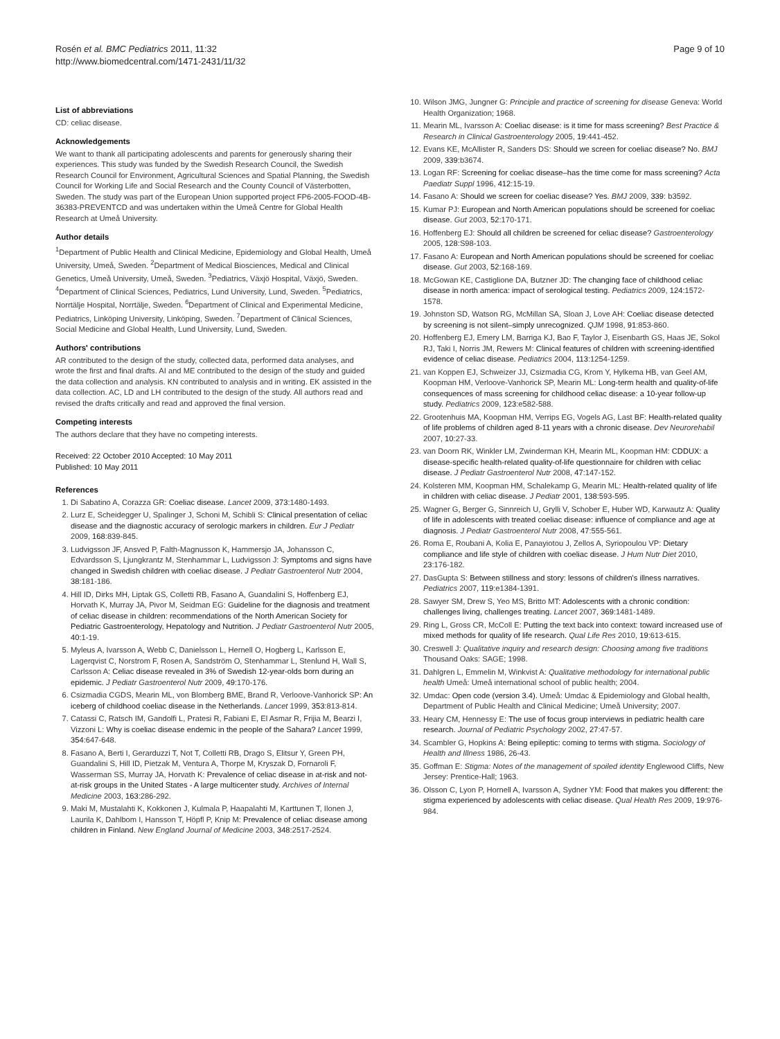Rosén et al. BMC Pediatrics 2011, 11:32
http://www.biomedcentral.com/1471-2431/11/32
Page 9 of 10
List of abbreviations
CD: celiac disease.
Acknowledgements
We want to thank all participating adolescents and parents for generously sharing their experiences. This study was funded by the Swedish Research Council, the Swedish Research Council for Environment, Agricultural Sciences and Spatial Planning, the Swedish Council for Working Life and Social Research and the County Council of Västerbotten, Sweden. The study was part of the European Union supported project FP6-2005-FOOD-4B-36383-PREVENTCD and was undertaken within the Umeå Centre for Global Health Research at Umeå University.
Author details
<sup>1</sup> Department of Public Health and Clinical Medicine, Epidemiology and Global Health, Umeå University, Umeå, Sweden. <sup>2</sup>Department of Medical Biosciences, Medical and Clinical Genetics, Umeå University, Umeå, Sweden. <sup>3</sup>Pediatrics, Växjö Hospital, Växjö, Sweden. <sup>4</sup>Department of Clinical Sciences, Pediatrics, Lund University, Lund, Sweden. <sup>5</sup>Pediatrics, Norrtälje Hospital, Norrtälje, Sweden. <sup>6</sup>Department of Clinical and Experimental Medicine, Pediatrics, Linköping University, Linköping, Sweden. <sup>7</sup>Department of Clinical Sciences, Social Medicine and Global Health, Lund University, Lund, Sweden.
Authors' contributions
AR contributed to the design of the study, collected data, performed data analyses, and wrote the first and final drafts. AI and ME contributed to the design of the study and guided the data collection and analysis. KN contributed to analysis and in writing. EK assisted in the data collection. AC, LD and LH contributed to the design of the study. All authors read and revised the drafts critically and read and approved the final version.
Competing interests
The authors declare that they have no competing interests.
Received: 22 October 2010 Accepted: 10 May 2011
Published: 10 May 2011
References
1. Di Sabatino A, Corazza GR: Coeliac disease. Lancet 2009, 373:1480-1493.
2. Lurz E, Scheidegger U, Spalinger J, Schoni M, Schibli S: Clinical presentation of celiac disease and the diagnostic accuracy of serologic markers in children. Eur J Pediatr 2009, 168:839-845.
3. Ludvigsson JF, Ansved P, Falth-Magnusson K, Hammersjo JA, Johansson C, Edvardsson S, Ljungkrantz M, Stenhammar L, Ludvigsson J: Symptoms and signs have changed in Swedish children with coeliac disease. J Pediatr Gastroenterol Nutr 2004, 38:181-186.
4. Hill ID, Dirks MH, Liptak GS, Colletti RB, Fasano A, Guandalini S, Hoffenberg EJ, Horvath K, Murray JA, Pivor M, Seidman EG: Guideline for the diagnosis and treatment of celiac disease in children: recommendations of the North American Society for Pediatric Gastroenterology, Hepatology and Nutrition. J Pediatr Gastroenterol Nutr 2005, 40:1-19.
5. Myleus A, Ivarsson A, Webb C, Danielsson L, Hernell O, Hogberg L, Karlsson E, Lagerqvist C, Norstrom F, Rosen A, Sandström O, Stenhammar L, Stenlund H, Wall S, Carlsson A: Celiac disease revealed in 3% of Swedish 12-year-olds born during an epidemic. J Pediatr Gastroenterol Nutr 2009, 49:170-176.
6. Csizmadia CGDS, Mearin ML, von Blomberg BME, Brand R, Verloove-Vanhorick SP: An iceberg of childhood coeliac disease in the Netherlands. Lancet 1999, 353:813-814.
7. Catassi C, Ratsch IM, Gandolfi L, Pratesi R, Fabiani E, El Asmar R, Frijia M, Bearzi I, Vizzoni L: Why is coeliac disease endemic in the people of the Sahara? Lancet 1999, 354:647-648.
8. Fasano A, Berti I, Gerarduzzi T, Not T, Colletti RB, Drago S, Elitsur Y, Green PH, Guandalini S, Hill ID, Pietzak M, Ventura A, Thorpe M, Kryszak D, Fornaroli F, Wasserman SS, Murray JA, Horvath K: Prevalence of celiac disease in at-risk and not-at-risk groups in the United States - A large multicenter study. Archives of Internal Medicine 2003, 163:286-292.
9. Maki M, Mustalahti K, Kokkonen J, Kulmala P, Haapalahti M, Karttunen T, Ilonen J, Laurila K, Dahlbom I, Hansson T, Höpfl P, Knip M: Prevalence of celiac disease among children in Finland. New England Journal of Medicine 2003, 348:2517-2524.
10. Wilson JMG, Jungner G: Principle and practice of screening for disease Geneva: World Health Organization; 1968.
11. Mearin ML, Ivarsson A: Coeliac disease: is it time for mass screening? Best Practice & Research in Clinical Gastroenterology 2005, 19:441-452.
12. Evans KE, McAllister R, Sanders DS: Should we screen for coeliac disease? No. BMJ 2009, 339:b3674.
13. Logan RF: Screening for coeliac disease–has the time come for mass screening? Acta Paediatr Suppl 1996, 412:15-19.
14. Fasano A: Should we screen for coeliac disease? Yes. BMJ 2009, 339: b3592.
15. Kumar PJ: European and North American populations should be screened for coeliac disease. Gut 2003, 52:170-171.
16. Hoffenberg EJ: Should all children be screened for celiac disease? Gastroenterology 2005, 128:S98-103.
17. Fasano A: European and North American populations should be screened for coeliac disease. Gut 2003, 52:168-169.
18. McGowan KE, Castiglione DA, Butzner JD: The changing face of childhood celiac disease in north america: impact of serological testing. Pediatrics 2009, 124:1572-1578.
19. Johnston SD, Watson RG, McMillan SA, Sloan J, Love AH: Coeliac disease detected by screening is not silent–simply unrecognized. QJM 1998, 91:853-860.
20. Hoffenberg EJ, Emery LM, Barriga KJ, Bao F, Taylor J, Eisenbarth GS, Haas JE, Sokol RJ, Taki I, Norris JM, Rewers M: Clinical features of children with screening-identified evidence of celiac disease. Pediatrics 2004, 113:1254-1259.
21. van Koppen EJ, Schweizer JJ, Csizmadia CG, Krom Y, Hylkema HB, van Geel AM, Koopman HM, Verloove-Vanhorick SP, Mearin ML: Long-term health and quality-of-life consequences of mass screening for childhood celiac disease: a 10-year follow-up study. Pediatrics 2009, 123:e582-588.
22. Grootenhuis MA, Koopman HM, Verrips EG, Vogels AG, Last BF: Health-related quality of life problems of children aged 8-11 years with a chronic disease. Dev Neurorehabil 2007, 10:27-33.
23. van Doorn RK, Winkler LM, Zwinderman KH, Mearin ML, Koopman HM: CDDUX: a disease-specific health-related quality-of-life questionnaire for children with celiac disease. J Pediatr Gastroenterol Nutr 2008, 47:147-152.
24. Kolsteren MM, Koopman HM, Schalekamp G, Mearin ML: Health-related quality of life in children with celiac disease. J Pediatr 2001, 138:593-595.
25. Wagner G, Berger G, Sinnreich U, Grylli V, Schober E, Huber WD, Karwautz A: Quality of life in adolescents with treated coeliac disease: influence of compliance and age at diagnosis. J Pediatr Gastroenterol Nutr 2008, 47:555-561.
26. Roma E, Roubani A, Kolia E, Panayiotou J, Zellos A, Syriopoulou VP: Dietary compliance and life style of children with coeliac disease. J Hum Nutr Diet 2010, 23:176-182.
27. DasGupta S: Between stillness and story: lessons of children's illness narratives. Pediatrics 2007, 119:e1384-1391.
28. Sawyer SM, Drew S, Yeo MS, Britto MT: Adolescents with a chronic condition: challenges living, challenges treating. Lancet 2007, 369:1481-1489.
29. Ring L, Gross CR, McColl E: Putting the text back into context: toward increased use of mixed methods for quality of life research. Qual Life Res 2010, 19:613-615.
30. Creswell J: Qualitative inquiry and research design: Choosing among five traditions Thousand Oaks: SAGE; 1998.
31. Dahlgren L, Emmelin M, Winkvist A: Qualitative methodology for international public health Umeå: Umeå international school of public health; 2004.
32. Umdac: Open code (version 3.4). Umeå: Umdac & Epidemiology and Global health, Department of Public Health and Clinical Medicine; Umeå University; 2007.
33. Heary CM, Hennessy E: The use of focus group interviews in pediatric health care research. Journal of Pediatric Psychology 2002, 27:47-57.
34. Scambler G, Hopkins A: Being epileptic: coming to terms with stigma. Sociology of Health and Illness 1986, 26-43.
35. Goffman E: Stigma: Notes of the management of spoiled identity Englewood Cliffs, New Jersey: Prentice-Hall; 1963.
36. Olsson C, Lyon P, Hornell A, Ivarsson A, Sydner YM: Food that makes you different: the stigma experienced by adolescents with celiac disease. Qual Health Res 2009, 19:976-984.